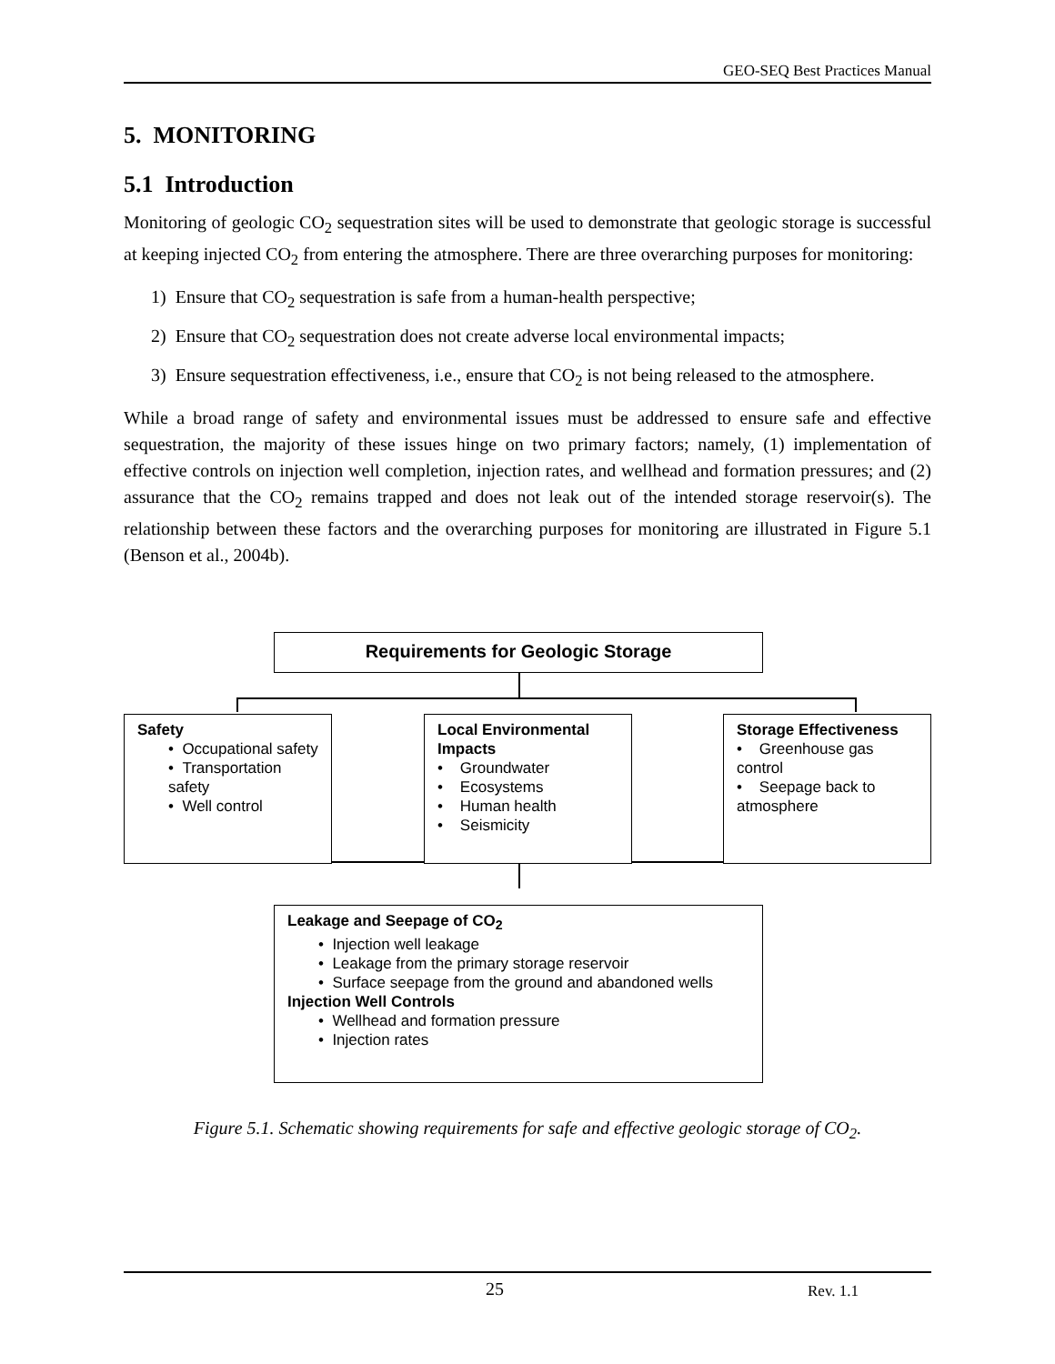GEO-SEQ Best Practices Manual
5. MONITORING
5.1 Introduction
Monitoring of geologic CO<sub>2</sub> sequestration sites will be used to demonstrate that geologic storage is successful at keeping injected CO<sub>2</sub> from entering the atmosphere. There are three overarching purposes for monitoring:
1) Ensure that CO<sub>2</sub> sequestration is safe from a human-health perspective;
2) Ensure that CO<sub>2</sub> sequestration does not create adverse local environmental impacts;
3) Ensure sequestration effectiveness, i.e., ensure that CO<sub>2</sub> is not being released to the atmosphere.
While a broad range of safety and environmental issues must be addressed to ensure safe and effective sequestration, the majority of these issues hinge on two primary factors; namely, (1) implementation of effective controls on injection well completion, injection rates, and wellhead and formation pressures; and (2) assurance that the CO<sub>2</sub> remains trapped and does not leak out of the intended storage reservoir(s). The relationship between these factors and the overarching purposes for monitoring are illustrated in Figure 5.1 (Benson et al., 2004b).
Requirements for Geologic Storage
Safety
• Occupational safety
• Transportation safety
• Well control
Local Environmental Impacts
• Groundwater
• Ecosystems
• Human health
• Seismicity
Storage Effectiveness
• Greenhouse gas control
• Seepage back to atmosphere
Leakage and Seepage of CO<sub>2</sub>
• Injection well leakage
• Leakage from the primary storage reservoir
• Surface seepage from the ground and abandoned wells
Injection Well Controls
• Wellhead and formation pressure
• Injection rates
Figure 5.1. Schematic showing requirements for safe and effective geologic storage of CO<sub>2</sub>.
25 Rev. 1.1